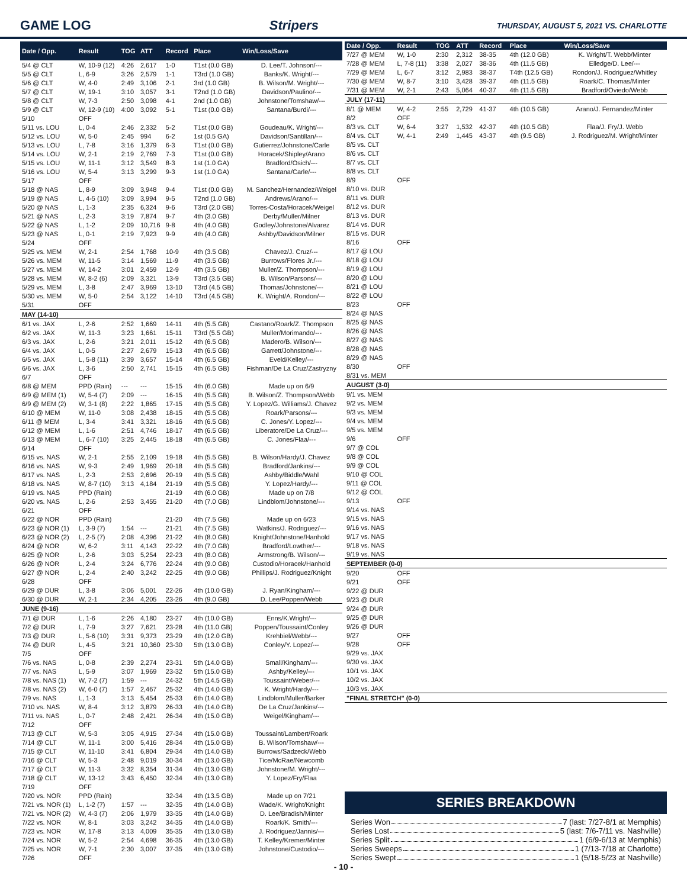GAME LOG Stripers
THURSDAY, AUGUST 5, 2021 VS. CHARLOTTE
| Date / Opp. | Result | TOG | ATT | Record | Place | Win/Loss/Save |
| --- | --- | --- | --- | --- | --- | --- |
| 5/4 @ CLT | W, 10-9 (12) | 4:26 | 2,617 | 1-0 | T1st (0.0 GB) | D. Lee/T. Johnson/--- |
| 5/5 @ CLT | L, 6-9 | 3:26 | 2,579 | 1-1 | T3rd (1.0 GB) | Banks/K. Wright/--- |
| 5/6 @ CLT | W, 4-0 | 2:49 | 3,106 | 2-1 | 3rd (1.0 GB) | B. Wilson/M. Wright/--- |
| 5/7 @ CLT | W, 19-1 | 3:10 | 3,057 | 3-1 | T2nd (1.0 GB) | Davidson/Paulino/--- |
| 5/8 @ CLT | W, 7-3 | 2:50 | 3,098 | 4-1 | 2nd (1.0 GB) | Johnstone/Tomshaw/--- |
| 5/9 @ CLT | W, 12-9 (10) | 4:00 | 3,092 | 5-1 | T1st (0.0 GB) | Santana/Burdi/--- |
| 5/10 | OFF | | | | | |
| 5/11 vs. LOU | L, 0-4 | 2:46 | 2,332 | 5-2 | T1st (0.0 GB) | Goudeau/K. Wright/--- |
| 5/12 vs. LOU | W, 5-0 | 2:45 | 994 | 6-2 | 1st (0.5 GA) | Davidson/Santillan/--- |
| 5/13 vs. LOU | L, 7-8 | 3:16 | 1,379 | 6-3 | T1st (0.0 GB) | Gutierrez/Johnstone/Carle |
| 5/14 vs. LOU | W, 2-1 | 2:19 | 2,769 | 7-3 | T1st (0.0 GB) | Horacek/Shipley/Arano |
| 5/15 vs. LOU | W, 11-1 | 3:12 | 3,549 | 8-3 | 1st (1.0 GA) | Bradford/Osich/--- |
| 5/16 vs. LOU | W, 5-4 | 3:13 | 3,299 | 9-3 | 1st (1.0 GA) | Santana/Carle/--- |
| 5/17 | OFF | | | | | |
| 5/18 @ NAS | L, 8-9 | 3:09 | 3,948 | 9-4 | T1st (0.0 GB) | M. Sanchez/Hernandez/Weigel |
| 5/19 @ NAS | L, 4-5 (10) | 3:09 | 3,994 | 9-5 | T2nd (1.0 GB) | Andrews/Arano/--- |
| 5/20 @ NAS | L, 1-3 | 2:35 | 6,324 | 9-6 | T3rd (2.0 GB) | Torres-Costa/Horacek/Weigel |
| 5/21 @ NAS | L, 2-3 | 3:19 | 7,874 | 9-7 | 4th (3.0 GB) | Derby/Muller/Milner |
| 5/22 @ NAS | L, 1-2 | 2:09 | 10,716 | 9-8 | 4th (4.0 GB) | Godley/Johnstone/Alvarez |
| 5/23 @ NAS | L, 0-1 | 2:19 | 7,923 | 9-9 | 4th (4.0 GB) | Ashby/Davidson/Milner |
| 5/24 | OFF | | | | | |
| 5/25 vs. MEM | W, 2-1 | 2:54 | 1,768 | 10-9 | 4th (3.5 GB) | Chavez/J. Cruz/--- |
| 5/26 vs. MEM | W, 11-5 | 3:14 | 1,569 | 11-9 | 4th (3.5 GB) | Burrows/Flores Jr./--- |
| 5/27 vs. MEM | W, 14-2 | 3:01 | 2,459 | 12-9 | 4th (3.5 GB) | Muller/Z. Thompson/--- |
| 5/28 vs. MEM | W, 8-2 (6) | 2:09 | 3,321 | 13-9 | T3rd (3.5 GB) | B. Wilson/Parsons/--- |
| 5/29 vs. MEM | L, 3-8 | 2:47 | 3,969 | 13-10 | T3rd (4.5 GB) | Thomas/Johnstone/--- |
| 5/30 vs. MEM | W, 5-0 | 2:54 | 3,122 | 14-10 | T3rd (4.5 GB) | K. Wright/A. Rondon/--- |
| 5/31 | OFF | | | | | |
| MAY (14-10) | | | | | | |
| 6/1 vs. JAX | L, 2-6 | 2:52 | 1,669 | 14-11 | 4th (5.5 GB) | Castano/Roark/Z. Thompson |
| 6/2 vs. JAX | W, 11-3 | 3:23 | 1,661 | 15-11 | T3rd (5.5 GB) | Muller/Morimando/--- |
| 6/3 vs. JAX | L, 2-6 | 3:21 | 2,011 | 15-12 | 4th (6.5 GB) | Madero/B. Wilson/--- |
| 6/4 vs. JAX | L, 0-5 | 2:27 | 2,679 | 15-13 | 4th (6.5 GB) | Garrett/Johnstone/--- |
| 6/5 vs. JAX | L, 5-8 (11) | 3:39 | 3,657 | 15-14 | 4th (6.5 GB) | Eveld/Kelley/--- |
| 6/6 vs. JAX | L, 3-6 | 2:50 | 2,741 | 15-15 | 4th (6.5 GB) | Fishman/De La Cruz/Zastryzny |
| 6/7 | OFF | | | | | |
| 6/8 @ MEM | PPD (Rain) | --- | --- | 15-15 | 4th (6.0 GB) | Made up on 6/9 |
| 6/9 @ MEM (1) | W, 5-4 (7) | 2:09 | --- | 16-15 | 4th (5.5 GB) | B. Wilson/Z. Thompson/Webb |
| 6/9 @ MEM (2) | W, 3-1 (8) | 2:22 | 1,865 | 17-15 | 4th (5.5 GB) | Y. Lopez/G. Williams/J. Chavez |
| 6/10 @ MEM | W, 11-0 | 3:08 | 2,438 | 18-15 | 4th (5.5 GB) | Roark/Parsons/--- |
| 6/11 @ MEM | L, 3-4 | 3:41 | 3,321 | 18-16 | 4th (6.5 GB) | C. Jones/Y. Lopez/--- |
| 6/12 @ MEM | L, 1-6 | 2:51 | 4,746 | 18-17 | 4th (6.5 GB) | Liberatore/De La Cruz/--- |
| 6/13 @ MEM | L, 6-7 (10) | 3:25 | 2,445 | 18-18 | 4th (6.5 GB) | C. Jones/Flaa/--- |
| 6/14 | OFF | | | | | |
| 6/15 vs. NAS | W, 2-1 | 2:55 | 2,109 | 19-18 | 4th (5.5 GB) | B. Wilson/Hardy/J. Chavez |
| 6/16 vs. NAS | W, 9-3 | 2:49 | 1,969 | 20-18 | 4th (5.5 GB) | Bradford/Jankins/--- |
| 6/17 vs. NAS | L, 2-3 | 2:53 | 2,696 | 20-19 | 4th (5.5 GB) | Ashby/Biddle/Wahl |
| 6/18 vs. NAS | W, 8-7 (10) | 3:13 | 4,184 | 21-19 | 4th (5.5 GB) | Y. Lopez/Hardy/--- |
| 6/19 vs. NAS | PPD (Rain) | | | 21-19 | 4th (6.0 GB) | Made up on 7/8 |
| 6/20 vs. NAS | L, 2-6 | 2:53 | 3,455 | 21-20 | 4th (7.0 GB) | Lindblom/Johnstone/--- |
| 6/21 | OFF | | | | | |
| 6/22 @ NOR | PPD (Rain) | | | 21-20 | 4th (7.5 GB) | Made up on 6/23 |
| 6/23 @ NOR (1) | L, 3-9 (7) | 1:54 | --- | 21-21 | 4th (7.5 GB) | Watkins/J. Rodriguez/--- |
| 6/23 @ NOR (2) | L, 2-5 (7) | 2:08 | 4,396 | 21-22 | 4th (8.0 GB) | Knight/Johnstone/Hanhold |
| 6/24 @ NOR | W, 6-2 | 3:11 | 4,143 | 22-22 | 4th (7.0 GB) | Bradford/Lowther/--- |
| 6/25 @ NOR | L, 2-6 | 3:03 | 5,254 | 22-23 | 4th (8.0 GB) | Armstrong/B. Wilson/--- |
| 6/26 @ NOR | L, 2-4 | 3:24 | 6,776 | 22-24 | 4th (9.0 GB) | Custodio/Horacek/Hanhold |
| 6/27 @ NOR | L, 2-4 | 2:40 | 3,242 | 22-25 | 4th (9.0 GB) | Phillips/J. Rodriguez/Knight |
| 6/28 | OFF | | | | | |
| 6/29 @ DUR | L, 3-8 | 3:06 | 5,001 | 22-26 | 4th (10.0 GB) | J. Ryan/Kingham/--- |
| 6/30 @ DUR | W, 2-1 | 2:34 | 4,205 | 23-26 | 4th (9.0 GB) | D. Lee/Poppen/Webb |
| JUNE (9-16) | | | | | | |
| 7/1 @ DUR | L, 1-6 | 2:26 | 4,180 | 23-27 | 4th (10.0 GB) | Enns/K.Wright/--- |
| 7/2 @ DUR | L, 7-9 | 3:27 | 7,621 | 23-28 | 4th (11.0 GB) | Poppen/Toussaint/Conley |
| 7/3 @ DUR | L, 5-6 (10) | 3:31 | 9,373 | 23-29 | 4th (12.0 GB) | Krehbiel/Webb/--- |
| 7/4 @ DUR | L, 4-5 | 3:21 | 10,360 | 23-30 | 5th (13.0 GB) | Conley/Y. Lopez/--- |
| 7/5 | OFF | | | | | |
| 7/6 vs. NAS | L, 0-8 | 2:39 | 2,274 | 23-31 | 5th (14.0 GB) | Small/Kingham/--- |
| 7/7 vs. NAS | L, 5-9 | 3:07 | 1,969 | 23-32 | 5th (15.0 GB) | Ashby/Kelley/--- |
| 7/8 vs. NAS (1) | W, 7-2 (7) | 1:59 | --- | 24-32 | 5th (14.5 GB) | Toussaint/Weber/--- |
| 7/8 vs. NAS (2) | W, 6-0 (7) | 1:57 | 2,467 | 25-32 | 4th (14.0 GB) | K. Wright/Hardy/--- |
| 7/9 vs. NAS | L, 1-3 | 3:13 | 5,454 | 25-33 | 6th (14.0 GB) | Lindblom/Muller/Barker |
| 7/10 vs. NAS | W, 8-4 | 3:12 | 3,879 | 26-33 | 4th (14.0 GB) | De La Cruz/Jankins/--- |
| 7/11 vs. NAS | L, 0-7 | 2:48 | 2,421 | 26-34 | 4th (15.0 GB) | Weigel/Kingham/--- |
| 7/12 | OFF | | | | | |
| 7/13 @ CLT | W, 5-3 | 3:05 | 4,915 | 27-34 | 4th (15.0 GB) | Toussaint/Lambert/Roark |
| 7/14 @ CLT | W, 11-1 | 3:00 | 5,416 | 28-34 | 4th (15.0 GB) | B. Wilson/Tomshaw/--- |
| 7/15 @ CLT | W, 11-10 | 3:41 | 6,804 | 29-34 | 4th (14.0 GB) | Burrows/Sadzeck/Webb |
| 7/16 @ CLT | W, 5-3 | 2:48 | 9,019 | 30-34 | 4th (13.0 GB) | Tice/McRae/Newcomb |
| 7/17 @ CLT | W, 11-3 | 3:32 | 8,354 | 31-34 | 4th (13.0 GB) | Johnstone/M. Wright/--- |
| 7/18 @ CLT | W, 13-12 | 3:43 | 6,450 | 32-34 | 4th (13.0 GB) | Y. Lopez/Fry/Flaa |
| 7/19 | OFF | | | | | |
| 7/20 vs. NOR | PPD (Rain) | | | 32-34 | 4th (13.5 GB) | Made up on 7/21 |
| 7/21 vs. NOR (1) | L, 1-2 (7) | 1:57 | --- | 32-35 | 4th (14.0 GB) | Wade/K. Wright/Knight |
| 7/21 vs. NOR (2) | W, 4-3 (7) | 2:06 | 1,979 | 33-35 | 4th (14.0 GB) | D. Lee/Bradish/Minter |
| 7/22 vs. NOR | W, 8-1 | 3:03 | 3,242 | 34-35 | 4th (14.0 GB) | Roark/K. Smith/--- |
| 7/23 vs. NOR | W, 17-8 | 3:13 | 4,009 | 35-35 | 4th (13.0 GB) | J. Rodriguez/Jannis/--- |
| 7/24 vs. NOR | W, 5-2 | 2:54 | 4,698 | 36-35 | 4th (13.0 GB) | T. Kelley/Kremer/Minter |
| 7/25 vs. NOR | W, 7-1 | 2:30 | 3,007 | 37-35 | 4th (13.0 GB) | Johnstone/Custodio/--- |
| 7/26 | OFF | | | | | |
| Date / Opp. | Result | TOG | ATT | Record | Place | Win/Loss/Save |
| --- | --- | --- | --- | --- | --- | --- |
| 7/27 @ MEM | W, 1-0 | 2:30 | 2,312 | 38-35 | 4th (12.0 GB) | K. Wright/T. Webb/Minter |
| 7/28 @ MEM | L, 7-8 (11) | 3:38 | 2,027 | 38-36 | 4th (11.5 GB) | Elledge/D. Lee/--- |
| 7/29 @ MEM | L, 6-7 | 3:12 | 2,983 | 38-37 | T4th (12.5 GB) | Rondon/J. Rodriguez/Whitley |
| 7/30 @ MEM | W, 8-7 | 3:10 | 3,428 | 39-37 | 4th (11.5 GB) | Roark/C. Thomas/Minter |
| 7/31 @ MEM | W, 2-1 | 2:43 | 5,064 | 40-37 | 4th (11.5 GB) | Bradford/Oviedo/Webb |
| JULY (17-11) | | | | | | |
| 8/1 @ MEM | W, 4-2 | 2:55 | 2,729 | 41-37 | 4th (10.5 GB) | Arano/J. Fernandez/Minter |
| 8/2 | OFF | | | | | |
| 8/3 vs. CLT | W, 6-4 | 3:27 | 1,532 | 42-37 | 4th (10.5 GB) | Flaa/J. Fry/J. Webb |
| 8/4 vs. CLT | W, 4-1 | 2:49 | 1,445 | 43-37 | 4th (9.5 GB) | J. Rodriguez/M. Wright/Minter |
| 8/5 vs. CLT | | | | | | |
| 8/6 vs. CLT | | | | | | |
| 8/7 vs. CLT | | | | | | |
| 8/8 vs. CLT | | | | | | |
| 8/9 | OFF | | | | | |
| 8/10 vs. DUR | | | | | | |
| 8/11 vs. DUR | | | | | | |
| 8/12 vs. DUR | | | | | | |
| 8/13 vs. DUR | | | | | | |
| 8/14 vs. DUR | | | | | | |
| 8/15 vs. DUR | | | | | | |
| 8/16 | OFF | | | | | |
| 8/17 @ LOU | | | | | | |
| 8/18 @ LOU | | | | | | |
| 8/19 @ LOU | | | | | | |
| 8/20 @ LOU | | | | | | |
| 8/21 @ LOU | | | | | | |
| 8/22 @ LOU | | | | | | |
| 8/23 | OFF | | | | | |
| 8/24 @ NAS | | | | | | |
| 8/25 @ NAS | | | | | | |
| 8/26 @ NAS | | | | | | |
| 8/27 @ NAS | | | | | | |
| 8/28 @ NAS | | | | | | |
| 8/29 @ NAS | | | | | | |
| 8/30 | OFF | | | | | |
| 8/31 vs. MEM | | | | | | |
| AUGUST (3-0) | | | | | | |
| 9/1 vs. MEM | | | | | | |
| 9/2 vs. MEM | | | | | | |
| 9/3 vs. MEM | | | | | | |
| 9/4 vs. MEM | | | | | | |
| 9/5 vs. MEM | | | | | | |
| 9/6 | OFF | | | | | |
| 9/7 @ COL | | | | | | |
| 9/8 @ COL | | | | | | |
| 9/9 @ COL | | | | | | |
| 9/10 @ COL | | | | | | |
| 9/11 @ COL | | | | | | |
| 9/12 @ COL | | | | | | |
| 9/13 | OFF | | | | | |
| 9/14 vs. NAS | | | | | | |
| 9/15 vs. NAS | | | | | | |
| 9/16 vs. NAS | | | | | | |
| 9/17 vs. NAS | | | | | | |
| 9/18 vs. NAS | | | | | | |
| 9/19 vs. NAS | | | | | | |
| SEPTEMBER (0-0) | | | | | | |
| 9/20 | OFF | | | | | |
| 9/21 | OFF | | | | | |
| 9/22 @ DUR | | | | | | |
| 9/23 @ DUR | | | | | | |
| 9/24 @ DUR | | | | | | |
| 9/25 @ DUR | | | | | | |
| 9/26 @ DUR | | | | | | |
| 9/27 | OFF | | | | | |
| 9/28 | OFF | | | | | |
| 9/29 vs. JAX | | | | | | |
| 9/30 vs. JAX | | | | | | |
| 10/1 vs. JAX | | | | | | |
| 10/2 vs. JAX | | | | | | |
| 10/3 vs. JAX | | | | | | |
| "FINAL STRETCH" (0-0) | | | | | | |
SERIES BREAKDOWN
Series Won 7 (last: 7/27-8/1 at Memphis)
Series Lost 5 (last: 7/6-7/11 vs. Nashville)
Series Split 1 (6/9-6/13 at Memphis)
Series Sweeps 1 (7/13-7/18 at Charlotte)
Series Swept 1 (5/18-5/23 at Nashville)
- 10 -